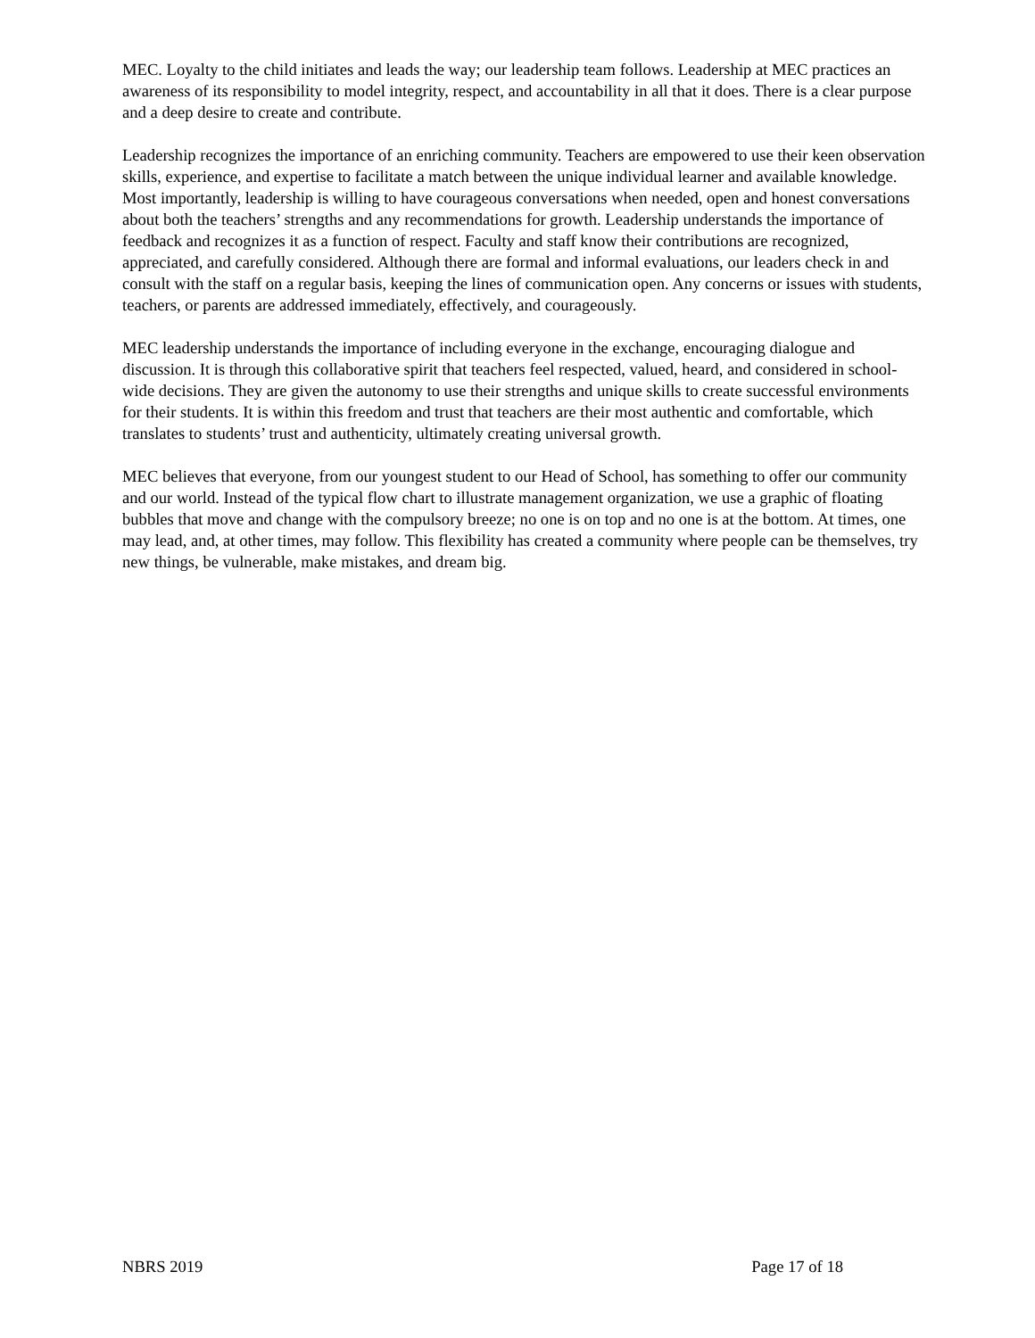MEC. Loyalty to the child initiates and leads the way; our leadership team follows. Leadership at MEC practices an awareness of its responsibility to model integrity, respect, and accountability in all that it does. There is a clear purpose and a deep desire to create and contribute.
Leadership recognizes the importance of an enriching community. Teachers are empowered to use their keen observation skills, experience, and expertise to facilitate a match between the unique individual learner and available knowledge. Most importantly, leadership is willing to have courageous conversations when needed, open and honest conversations about both the teachers’ strengths and any recommendations for growth. Leadership understands the importance of feedback and recognizes it as a function of respect. Faculty and staff know their contributions are recognized, appreciated, and carefully considered. Although there are formal and informal evaluations, our leaders check in and consult with the staff on a regular basis, keeping the lines of communication open. Any concerns or issues with students, teachers, or parents are addressed immediately, effectively, and courageously.
MEC leadership understands the importance of including everyone in the exchange, encouraging dialogue and discussion. It is through this collaborative spirit that teachers feel respected, valued, heard, and considered in school-wide decisions. They are given the autonomy to use their strengths and unique skills to create successful environments for their students. It is within this freedom and trust that teachers are their most authentic and comfortable, which translates to students’ trust and authenticity, ultimately creating universal growth.
MEC believes that everyone, from our youngest student to our Head of School, has something to offer our community and our world. Instead of the typical flow chart to illustrate management organization, we use a graphic of floating bubbles that move and change with the compulsory breeze; no one is on top and no one is at the bottom. At times, one may lead, and, at other times, may follow. This flexibility has created a community where people can be themselves, try new things, be vulnerable, make mistakes, and dream big.
NBRS 2019 Page 17 of 18